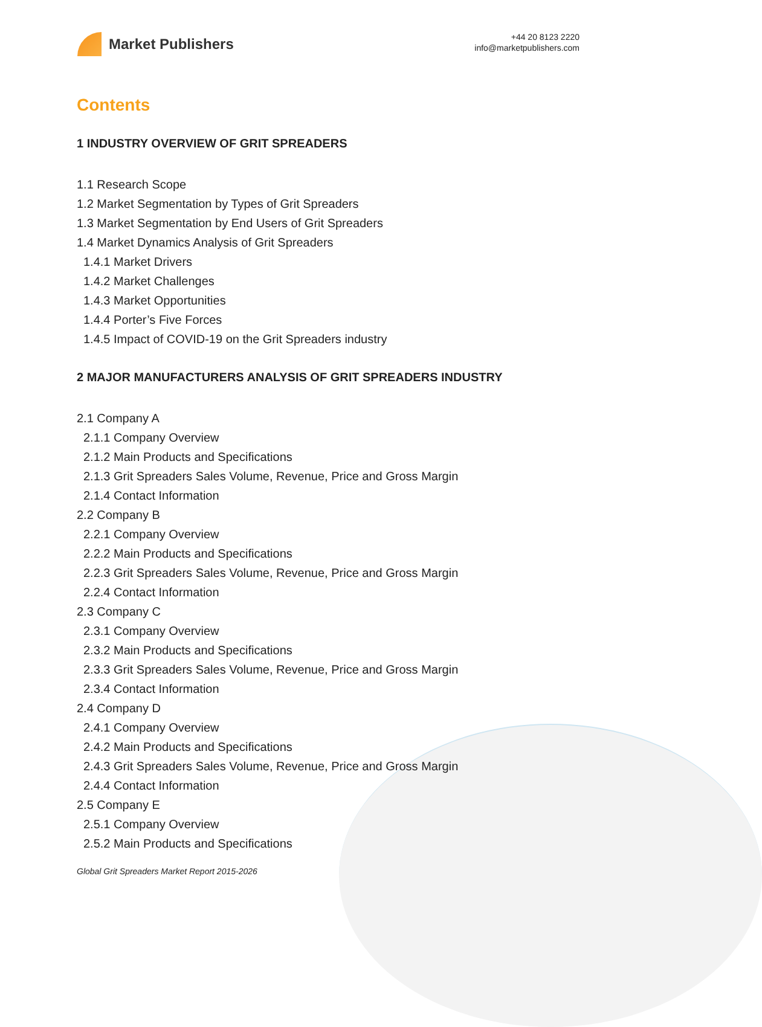Market Publishers
+44 20 8123 2220
info@marketpublishers.com
Contents
1 INDUSTRY OVERVIEW OF GRIT SPREADERS
1.1 Research Scope
1.2 Market Segmentation by Types of Grit Spreaders
1.3 Market Segmentation by End Users of Grit Spreaders
1.4 Market Dynamics Analysis of Grit Spreaders
1.4.1 Market Drivers
1.4.2 Market Challenges
1.4.3 Market Opportunities
1.4.4 Porter’s Five Forces
1.4.5 Impact of COVID-19 on the Grit Spreaders industry
2 MAJOR MANUFACTURERS ANALYSIS OF GRIT SPREADERS INDUSTRY
2.1 Company A
2.1.1 Company Overview
2.1.2 Main Products and Specifications
2.1.3 Grit Spreaders Sales Volume, Revenue, Price and Gross Margin
2.1.4 Contact Information
2.2 Company B
2.2.1 Company Overview
2.2.2 Main Products and Specifications
2.2.3 Grit Spreaders Sales Volume, Revenue, Price and Gross Margin
2.2.4 Contact Information
2.3 Company C
2.3.1 Company Overview
2.3.2 Main Products and Specifications
2.3.3 Grit Spreaders Sales Volume, Revenue, Price and Gross Margin
2.3.4 Contact Information
2.4 Company D
2.4.1 Company Overview
2.4.2 Main Products and Specifications
2.4.3 Grit Spreaders Sales Volume, Revenue, Price and Gross Margin
2.4.4 Contact Information
2.5 Company E
2.5.1 Company Overview
2.5.2 Main Products and Specifications
Global Grit Spreaders Market Report 2015-2026